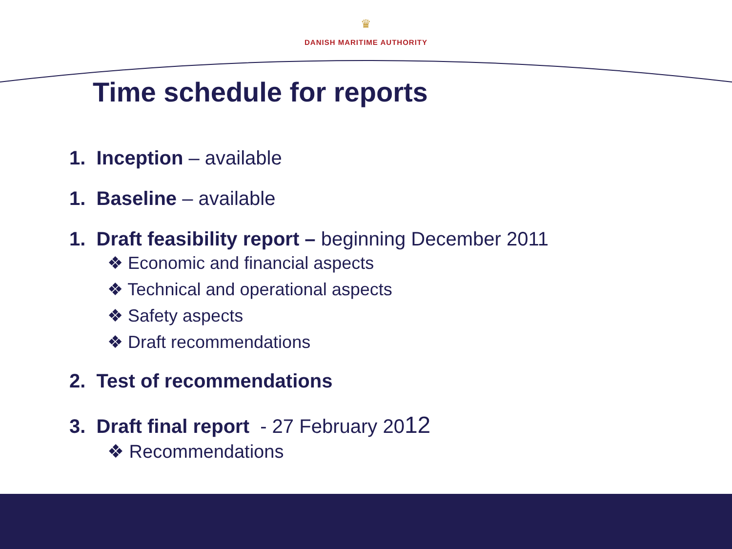♛
DANISH MARITIME AUTHORITY
Time schedule for reports
1. Inception – available
1. Baseline – available
1. Draft feasibility report – beginning December 2011
❖ Economic and financial aspects
❖ Technical and operational aspects
❖ Safety aspects
❖ Draft recommendations
2. Test of recommendations
3. Draft final report - 27 February 2012
❖ Recommendations